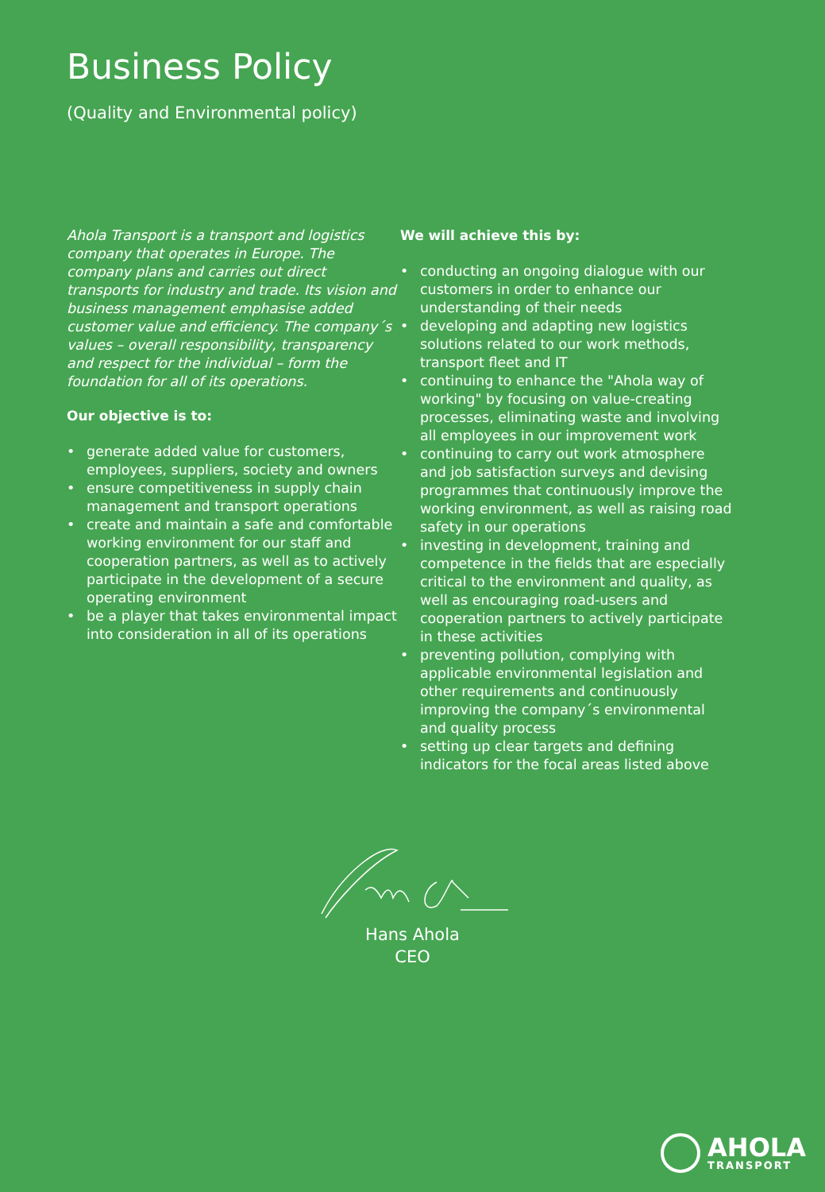Business Policy
(Quality and Environmental policy)
Ahola Transport is a transport and logistics company that operates in Europe. The company plans and carries out direct transports for industry and trade. Its vision and business management emphasise added customer value and efficiency. The company´s values – overall responsibility, transparency and respect for the individual – form the foundation for all of its operations.
Our objective is to:
• generate added value for customers, employees, suppliers, society and owners
• ensure competitiveness in supply chain management and transport operations
• create and maintain a safe and comfortable working environment for our staff and cooperation partners, as well as to actively participate in the development of a secure operating environment
• be a player that takes environmental impact into consideration in all of its operations
We will achieve this by:
• conducting an ongoing dialogue with our customers in order to enhance our understanding of their needs
• developing and adapting new logistics solutions related to our work methods, transport fleet and IT
• continuing to enhance the "Ahola way of working" by focusing on value-creating processes, eliminating waste and involving all employees in our improvement work
• continuing to carry out work atmosphere and job satisfaction surveys and devising programmes that continuously improve the working environment, as well as raising road safety in our operations
• investing in development, training and competence in the fields that are especially critical to the environment and quality, as well as encouraging road-users and cooperation partners to actively participate in these activities
• preventing pollution, complying with applicable environmental legislation and other requirements and continuously improving the company´s environmental and quality process
• setting up clear targets and defining indicators for the focal areas listed above
Hans Ahola
CEO
AHOLA
TRANSPORT